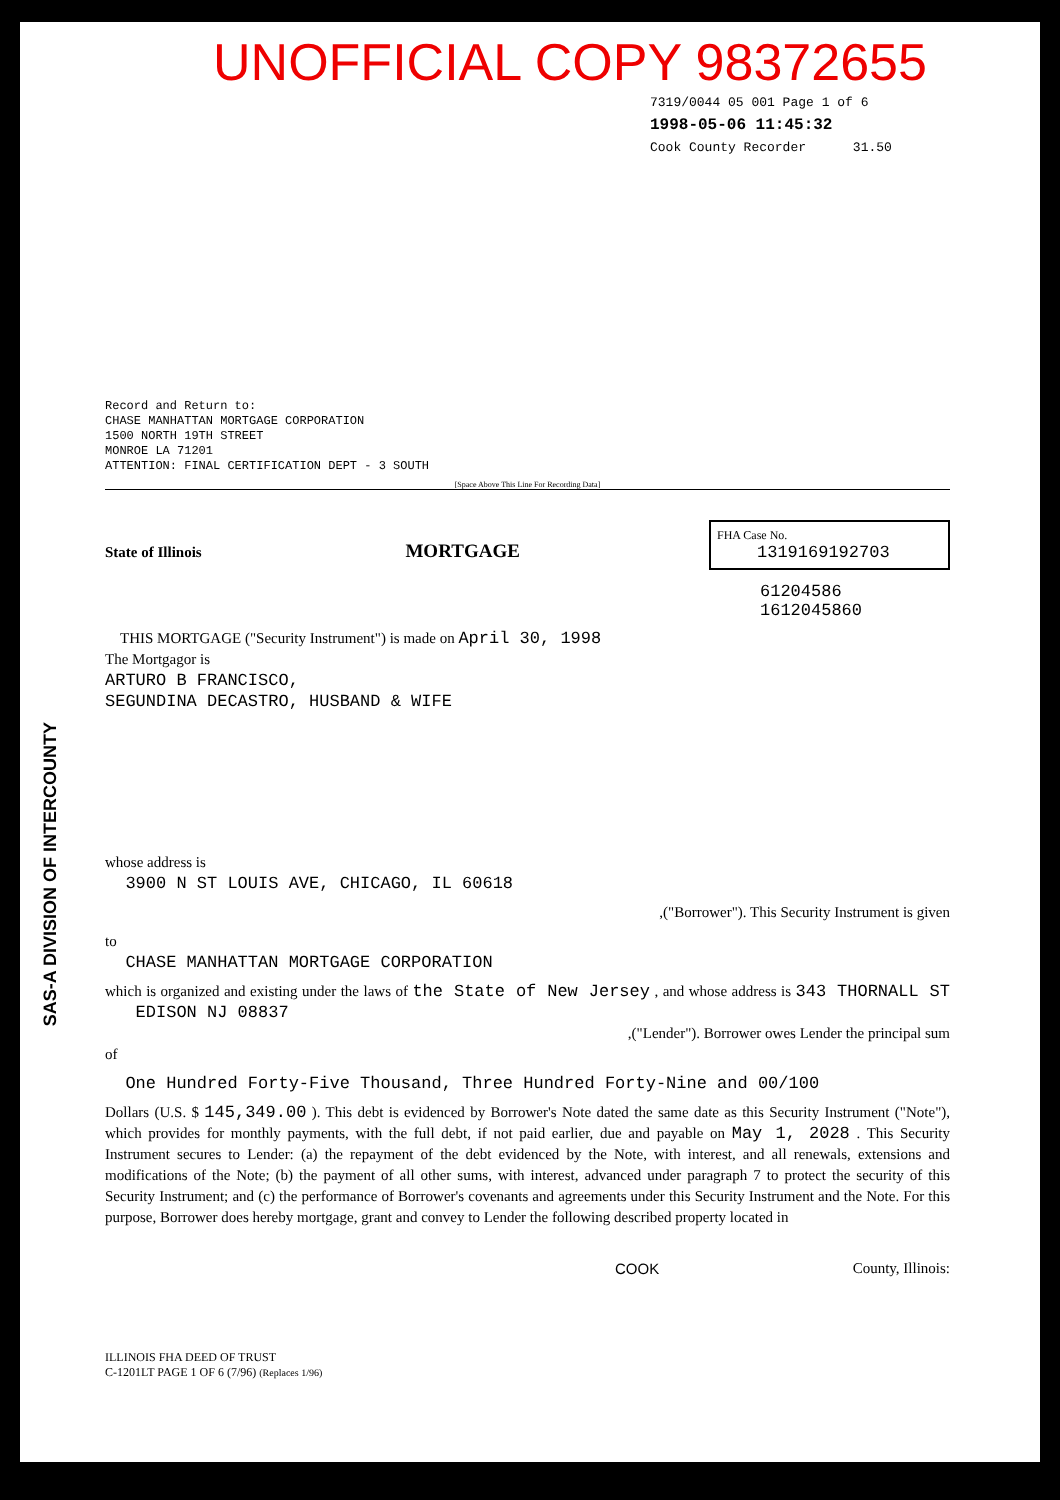UNOFFICIAL COPY 98372655
7319/0044 05 001 Page 1 of 6
1998-05-06 11:45:32
Cook County Recorder 31.50
SAS-A DIVISION OF INTERCOUNTY
Record and Return to:
CHASE MANHATTAN MORTGAGE CORPORATION
1500 NORTH 19TH STREET
MONROE LA 71201
ATTENTION: FINAL CERTIFICATION DEPT - 3 SOUTH
[Space Above This Line For Recording Data]
FHA Case No.
1319169192703
State of Illinois MORTGAGE
61204586
1612045860
THIS MORTGAGE ("Security Instrument") is made on April 30, 1998
The Mortgagor is
ARTURO B FRANCISCO,
SEGUNDINA DECASTRO, HUSBAND & WIFE
whose address is
3900 N ST LOUIS AVE, CHICAGO, IL 60618
,("Borrower"). This Security Instrument is given
to
CHASE MANHATTAN MORTGAGE CORPORATION
which is organized and existing under the laws of the State of New Jersey , and whose address is 343 THORNALL ST EDISON NJ 08837
,("Lender"). Borrower owes Lender the principal sum
of
One Hundred Forty-Five Thousand, Three Hundred Forty-Nine and 00/100
Dollars (U.S. $ 145,349.00 ). This debt is evidenced by Borrower's Note dated the same date as this Security Instrument ("Note"), which provides for monthly payments, with the full debt, if not paid earlier, due and payable on May 1, 2028 . This Security Instrument secures to Lender: (a) the repayment of the debt evidenced by the Note, with interest, and all renewals, extensions and modifications of the Note; (b) the payment of all other sums, with interest, advanced under paragraph 7 to protect the security of this Security Instrument; and (c) the performance of Borrower's covenants and agreements under this Security Instrument and the Note. For this purpose, Borrower does hereby mortgage, grant and convey to Lender the following described property located in
COOK County, Illinois:
ILLINOIS FHA DEED OF TRUST
C-1201LT PAGE 1 OF 6 (7/96) (Replaces 1/96)